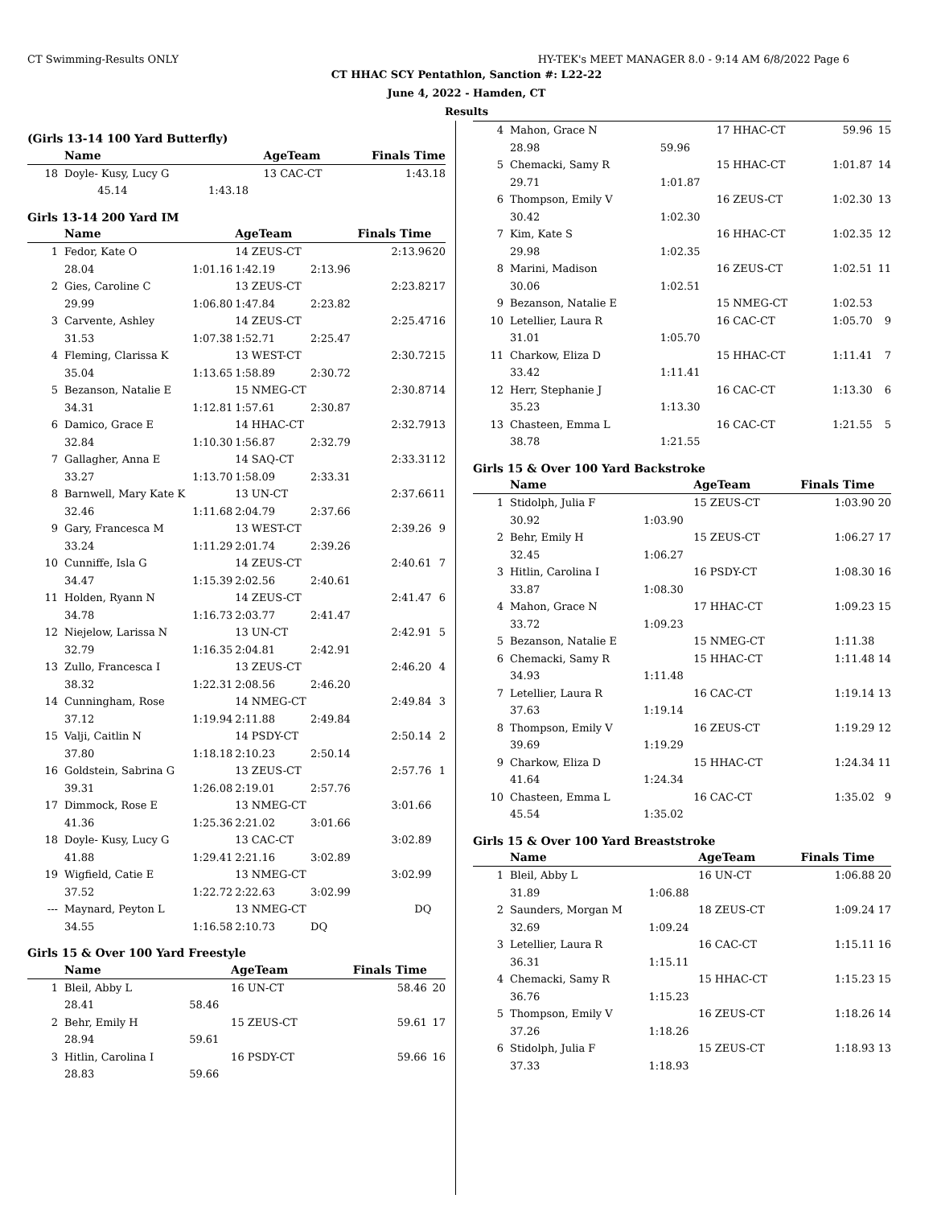CT Swimming-Results ONLY HY-TEK's MEET MANAGER 8.0 - 9:14 AM 6/8/2022 Page 6
CT HHAC SCY Pentathlon, Sanction #: L22-22
June 4, 2022 - Hamden, CT
Results
(Girls 13-14 100 Yard Butterfly)
| | Name | | AgeTeam | | Finals Time | |
| --- | --- | --- | --- | --- | --- | --- |
| 18 | Doyle- Kusy, Lucy G | | 13 CAC-CT | | 1:43.18 | |
| | 45.14 | 1:43.18 | | | | |
Girls 13-14 200 Yard IM
| | Name | | AgeTeam | | Finals Time | |
| --- | --- | --- | --- | --- | --- | --- |
| 1 | Fedor, Kate O | | 14 ZEUS-CT | | 2:13.96 | 20 |
| | 28.04 | 1:01.16 | 1:42.19 | 2:13.96 | | |
| 2 | Gies, Caroline C | | 13 ZEUS-CT | | 2:23.82 | 17 |
| | 29.99 | 1:06.80 | 1:47.84 | 2:23.82 | | |
| 3 | Carvente, Ashley | | 14 ZEUS-CT | | 2:25.47 | 16 |
| | 31.53 | 1:07.38 | 1:52.71 | 2:25.47 | | |
| 4 | Fleming, Clarissa K | | 13 WEST-CT | | 2:30.72 | 15 |
| | 35.04 | 1:13.65 | 1:58.89 | 2:30.72 | | |
| 5 | Bezanson, Natalie E | | 15 NMEG-CT | | 2:30.87 | 14 |
| | 34.31 | 1:12.81 | 1:57.61 | 2:30.87 | | |
| 6 | Damico, Grace E | | 14 HHAC-CT | | 2:32.79 | 13 |
| | 32.84 | 1:10.30 | 1:56.87 | 2:32.79 | | |
| 7 | Gallagher, Anna E | | 14 SAQ-CT | | 2:33.31 | 12 |
| | 33.27 | 1:13.70 | 1:58.09 | 2:33.31 | | |
| 8 | Barnwell, Mary Kate K | | 13 UN-CT | | 2:37.66 | 11 |
| | 32.46 | 1:11.68 | 2:04.79 | 2:37.66 | | |
| 9 | Gary, Francesca M | | 13 WEST-CT | | 2:39.26 | 9 |
| | 33.24 | 1:11.29 | 2:01.74 | 2:39.26 | | |
| 10 | Cunniffe, Isla G | | 14 ZEUS-CT | | 2:40.61 | 7 |
| | 34.47 | 1:15.39 | 2:02.56 | 2:40.61 | | |
| 11 | Holden, Ryann N | | 14 ZEUS-CT | | 2:41.47 | 6 |
| | 34.78 | 1:16.73 | 2:03.77 | 2:41.47 | | |
| 12 | Niejelow, Larissa N | | 13 UN-CT | | 2:42.91 | 5 |
| | 32.79 | 1:16.35 | 2:04.81 | 2:42.91 | | |
| 13 | Zullo, Francesca I | | 13 ZEUS-CT | | 2:46.20 | 4 |
| | 38.32 | 1:22.31 | 2:08.56 | 2:46.20 | | |
| 14 | Cunningham, Rose | | 14 NMEG-CT | | 2:49.84 | 3 |
| | 37.12 | 1:19.94 | 2:11.88 | 2:49.84 | | |
| 15 | Valji, Caitlin N | | 14 PSDY-CT | | 2:50.14 | 2 |
| | 37.80 | 1:18.18 | 2:10.23 | 2:50.14 | | |
| 16 | Goldstein, Sabrina G | | 13 ZEUS-CT | | 2:57.76 | 1 |
| | 39.31 | 1:26.08 | 2:19.01 | 2:57.76 | | |
| 17 | Dimmock, Rose E | | 13 NMEG-CT | | 3:01.66 | |
| | 41.36 | 1:25.36 | 2:21.02 | 3:01.66 | | |
| 18 | Doyle- Kusy, Lucy G | | 13 CAC-CT | | 3:02.89 | |
| | 41.88 | 1:29.41 | 2:21.16 | 3:02.89 | | |
| 19 | Wigfield, Catie E | | 13 NMEG-CT | | 3:02.99 | |
| | 37.52 | 1:22.72 | 2:22.63 | 3:02.99 | | |
| --- | Maynard, Peyton L | | 13 NMEG-CT | | DQ | |
| | 34.55 | 1:16.58 | 2:10.73 | DQ | | |
Girls 15 & Over 100 Yard Freestyle
| | Name | | AgeTeam | Finals Time | |
| --- | --- | --- | --- | --- | --- |
| 1 | Bleil, Abby L | | 16 UN-CT | 58.46 | 20 |
| | 28.41 | 58.46 | | | |
| 2 | Behr, Emily H | | 15 ZEUS-CT | 59.61 | 17 |
| | 28.94 | 59.61 | | | |
| 3 | Hitlin, Carolina I | | 16 PSDY-CT | 59.66 | 16 |
| | 28.83 | 59.66 | | | |
| 4 | Mahon, Grace N | | 17 HHAC-CT | 59.96 | 15 |
| | 28.98 | 59.96 | | | |
| 5 | Chemacki, Samy R | | 15 HHAC-CT | 1:01.87 | 14 |
| | 29.71 | 1:01.87 | | | |
| 6 | Thompson, Emily V | | 16 ZEUS-CT | 1:02.30 | 13 |
| | 30.42 | 1:02.30 | | | |
| 7 | Kim, Kate S | | 16 HHAC-CT | 1:02.35 | 12 |
| | 29.98 | 1:02.35 | | | |
| 8 | Marini, Madison | | 16 ZEUS-CT | 1:02.51 | 11 |
| | 30.06 | 1:02.51 | | | |
| 9 | Bezanson, Natalie E | | 15 NMEG-CT | 1:02.53 | |
| 10 | Letellier, Laura R | | 16 CAC-CT | 1:05.70 | 9 |
| | 31.01 | 1:05.70 | | | |
| 11 | Charkow, Eliza D | | 15 HHAC-CT | 1:11.41 | 7 |
| | 33.42 | 1:11.41 | | | |
| 12 | Herr, Stephanie J | | 16 CAC-CT | 1:13.30 | 6 |
| | 35.23 | 1:13.30 | | | |
| 13 | Chasteen, Emma L | | 16 CAC-CT | 1:21.55 | 5 |
| | 38.78 | 1:21.55 | | | |
Girls 15 & Over 100 Yard Backstroke
| | Name | | AgeTeam | Finals Time | |
| --- | --- | --- | --- | --- | --- |
| 1 | Stidolph, Julia F | | 15 ZEUS-CT | 1:03.90 | 20 |
| | 30.92 | 1:03.90 | | | |
| 2 | Behr, Emily H | | 15 ZEUS-CT | 1:06.27 | 17 |
| | 32.45 | 1:06.27 | | | |
| 3 | Hitlin, Carolina I | | 16 PSDY-CT | 1:08.30 | 16 |
| | 33.87 | 1:08.30 | | | |
| 4 | Mahon, Grace N | | 17 HHAC-CT | 1:09.23 | 15 |
| | 33.72 | 1:09.23 | | | |
| 5 | Bezanson, Natalie E | | 15 NMEG-CT | 1:11.38 | |
| 6 | Chemacki, Samy R | | 15 HHAC-CT | 1:11.48 | 14 |
| | 34.93 | 1:11.48 | | | |
| 7 | Letellier, Laura R | | 16 CAC-CT | 1:19.14 | 13 |
| | 37.63 | 1:19.14 | | | |
| 8 | Thompson, Emily V | | 16 ZEUS-CT | 1:19.29 | 12 |
| | 39.69 | 1:19.29 | | | |
| 9 | Charkow, Eliza D | | 15 HHAC-CT | 1:24.34 | 11 |
| | 41.64 | 1:24.34 | | | |
| 10 | Chasteen, Emma L | | 16 CAC-CT | 1:35.02 | 9 |
| | 45.54 | 1:35.02 | | | |
Girls 15 & Over 100 Yard Breaststroke
| | Name | | AgeTeam | Finals Time | |
| --- | --- | --- | --- | --- | --- |
| 1 | Bleil, Abby L | | 16 UN-CT | 1:06.88 | 20 |
| | 31.89 | 1:06.88 | | | |
| 2 | Saunders, Morgan M | | 18 ZEUS-CT | 1:09.24 | 17 |
| | 32.69 | 1:09.24 | | | |
| 3 | Letellier, Laura R | | 16 CAC-CT | 1:15.11 | 16 |
| | 36.31 | 1:15.11 | | | |
| 4 | Chemacki, Samy R | | 15 HHAC-CT | 1:15.23 | 15 |
| | 36.76 | 1:15.23 | | | |
| 5 | Thompson, Emily V | | 16 ZEUS-CT | 1:18.26 | 14 |
| | 37.26 | 1:18.26 | | | |
| 6 | Stidolph, Julia F | | 15 ZEUS-CT | 1:18.93 | 13 |
| | 37.33 | 1:18.93 | | | |